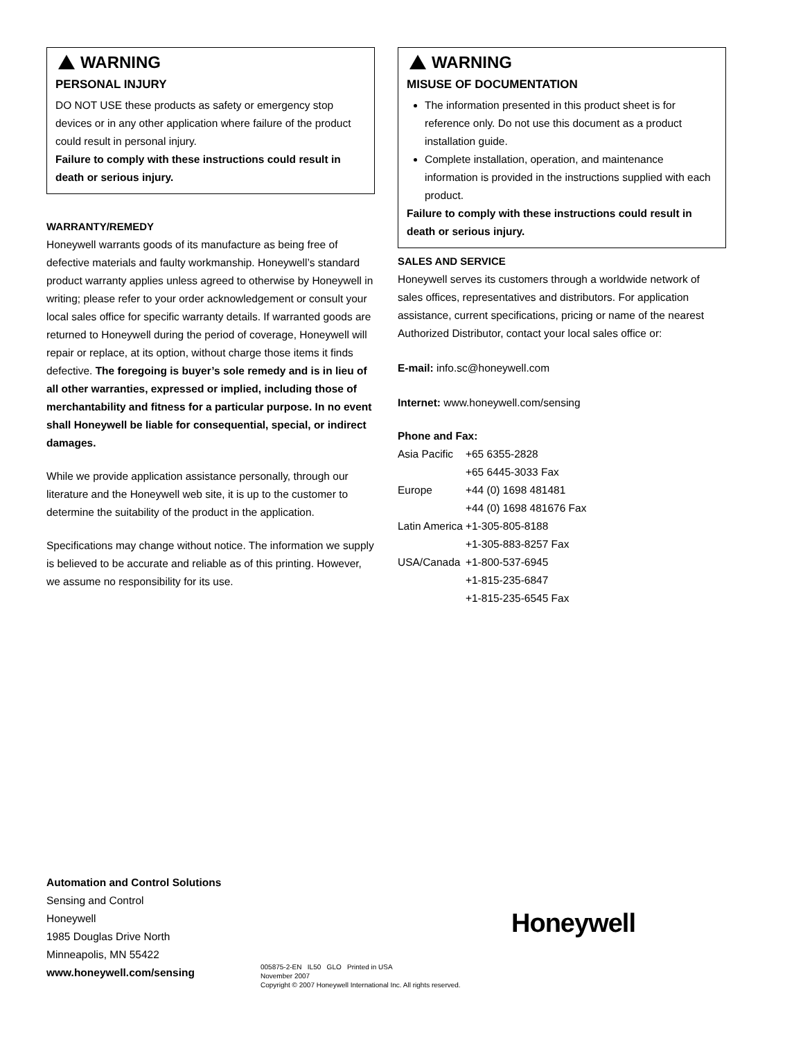WARNING
PERSONAL INJURY
DO NOT USE these products as safety or emergency stop devices or in any other application where failure of the product could result in personal injury.
Failure to comply with these instructions could result in death or serious injury.
WARRANTY/REMEDY
Honeywell warrants goods of its manufacture as being free of defective materials and faulty workmanship. Honeywell’s standard product warranty applies unless agreed to otherwise by Honeywell in writing; please refer to your order acknowledgement or consult your local sales office for specific warranty details. If warranted goods are returned to Honeywell during the period of coverage, Honeywell will repair or replace, at its option, without charge those items it finds defective. The foregoing is buyer’s sole remedy and is in lieu of all other warranties, expressed or implied, including those of merchantability and fitness for a particular purpose. In no event shall Honeywell be liable for consequential, special, or indirect damages.
While we provide application assistance personally, through our literature and the Honeywell web site, it is up to the customer to determine the suitability of the product in the application.
Specifications may change without notice. The information we supply is believed to be accurate and reliable as of this printing. However, we assume no responsibility for its use.
WARNING
MISUSE OF DOCUMENTATION
The information presented in this product sheet is for reference only. Do not use this document as a product installation guide.
Complete installation, operation, and maintenance information is provided in the instructions supplied with each product.
Failure to comply with these instructions could result in death or serious injury.
SALES AND SERVICE
Honeywell serves its customers through a worldwide network of sales offices, representatives and distributors. For application assistance, current specifications, pricing or name of the nearest Authorized Distributor, contact your local sales office or:
E-mail: info.sc@honeywell.com
Internet: www.honeywell.com/sensing
Phone and Fax:
| Asia Pacific | +65 6355-2828 |
| | +65 6445-3033 Fax |
| Europe | +44 (0) 1698 481481 |
| | +44 (0) 1698 481676 Fax |
| Latin America | +1-305-805-8188 |
| | +1-305-883-8257 Fax |
| USA/Canada | +1-800-537-6945 |
| | +1-815-235-6847 |
| | +1-815-235-6545 Fax |
Automation and Control Solutions
Sensing and Control
Honeywell
1985 Douglas Drive North
Minneapolis, MN 55422
www.honeywell.com/sensing
Honeywell
005875-2-EN IL50 GLO Printed in USA
November 2007
Copyright © 2007 Honeywell International Inc. All rights reserved.